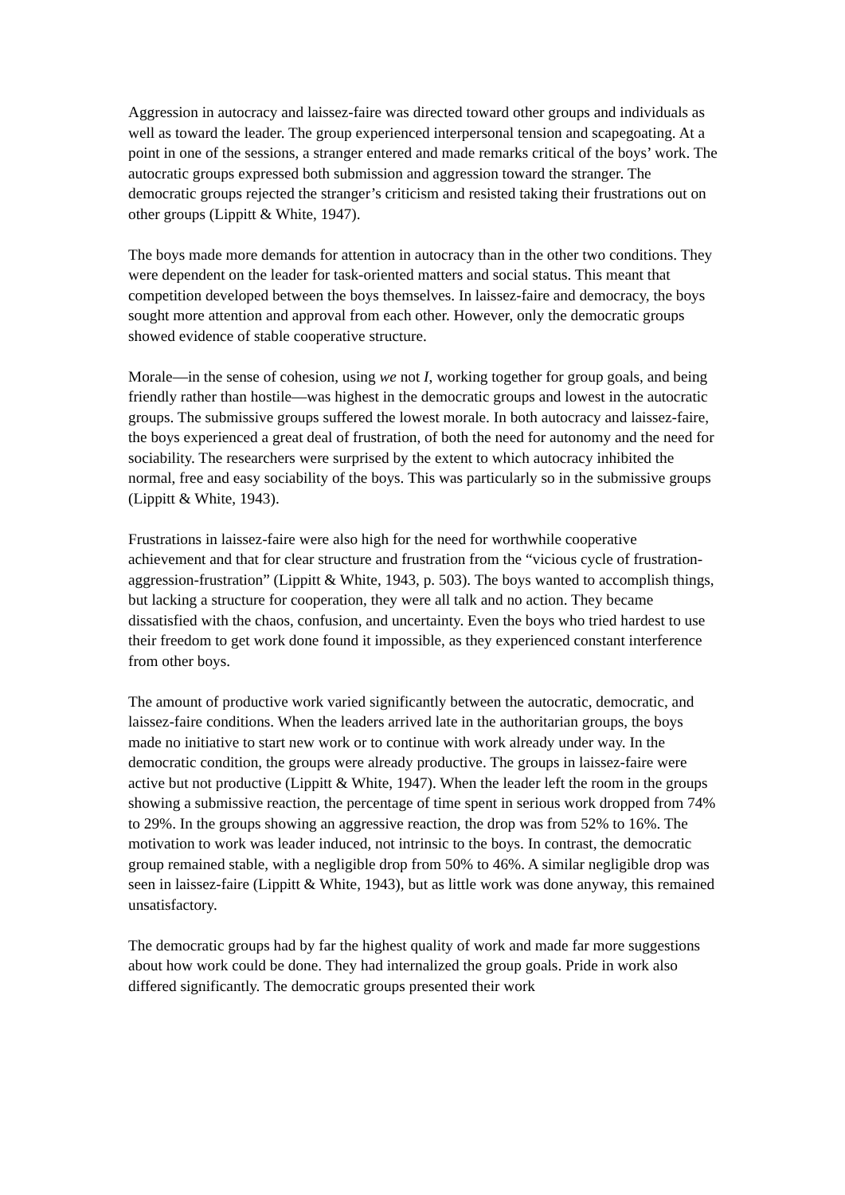Aggression in autocracy and laissez-faire was directed toward other groups and individuals as well as toward the leader. The group experienced interpersonal tension and scapegoating. At a point in one of the sessions, a stranger entered and made remarks critical of the boys’ work. The autocratic groups expressed both submission and aggression toward the stranger. The democratic groups rejected the stranger’s criticism and resisted taking their frustrations out on other groups (Lippitt & White, 1947).
The boys made more demands for attention in autocracy than in the other two conditions. They were dependent on the leader for task-oriented matters and social status. This meant that competition developed between the boys themselves. In laissez-faire and democracy, the boys sought more attention and approval from each other. However, only the democratic groups showed evidence of stable cooperative structure.
Morale—in the sense of cohesion, using we not I, working together for group goals, and being friendly rather than hostile—was highest in the democratic groups and lowest in the autocratic groups. The submissive groups suffered the lowest morale. In both autocracy and laissez-faire, the boys experienced a great deal of frustration, of both the need for autonomy and the need for sociability. The researchers were surprised by the extent to which autocracy inhibited the normal, free and easy sociability of the boys. This was particularly so in the submissive groups (Lippitt & White, 1943).
Frustrations in laissez-faire were also high for the need for worthwhile cooperative achievement and that for clear structure and frustration from the “vicious cycle of frustration-aggression-frustration” (Lippitt & White, 1943, p. 503). The boys wanted to accomplish things, but lacking a structure for cooperation, they were all talk and no action. They became dissatisfied with the chaos, confusion, and uncertainty. Even the boys who tried hardest to use their freedom to get work done found it impossible, as they experienced constant interference from other boys.
The amount of productive work varied significantly between the autocratic, democratic, and laissez-faire conditions. When the leaders arrived late in the authoritarian groups, the boys made no initiative to start new work or to continue with work already under way. In the democratic condition, the groups were already productive. The groups in laissez-faire were active but not productive (Lippitt & White, 1947). When the leader left the room in the groups showing a submissive reaction, the percentage of time spent in serious work dropped from 74% to 29%. In the groups showing an aggressive reaction, the drop was from 52% to 16%. The motivation to work was leader induced, not intrinsic to the boys. In contrast, the democratic group remained stable, with a negligible drop from 50% to 46%. A similar negligible drop was seen in laissez-faire (Lippitt & White, 1943), but as little work was done anyway, this remained unsatisfactory.
The democratic groups had by far the highest quality of work and made far more suggestions about how work could be done. They had internalized the group goals. Pride in work also differed significantly. The democratic groups presented their work